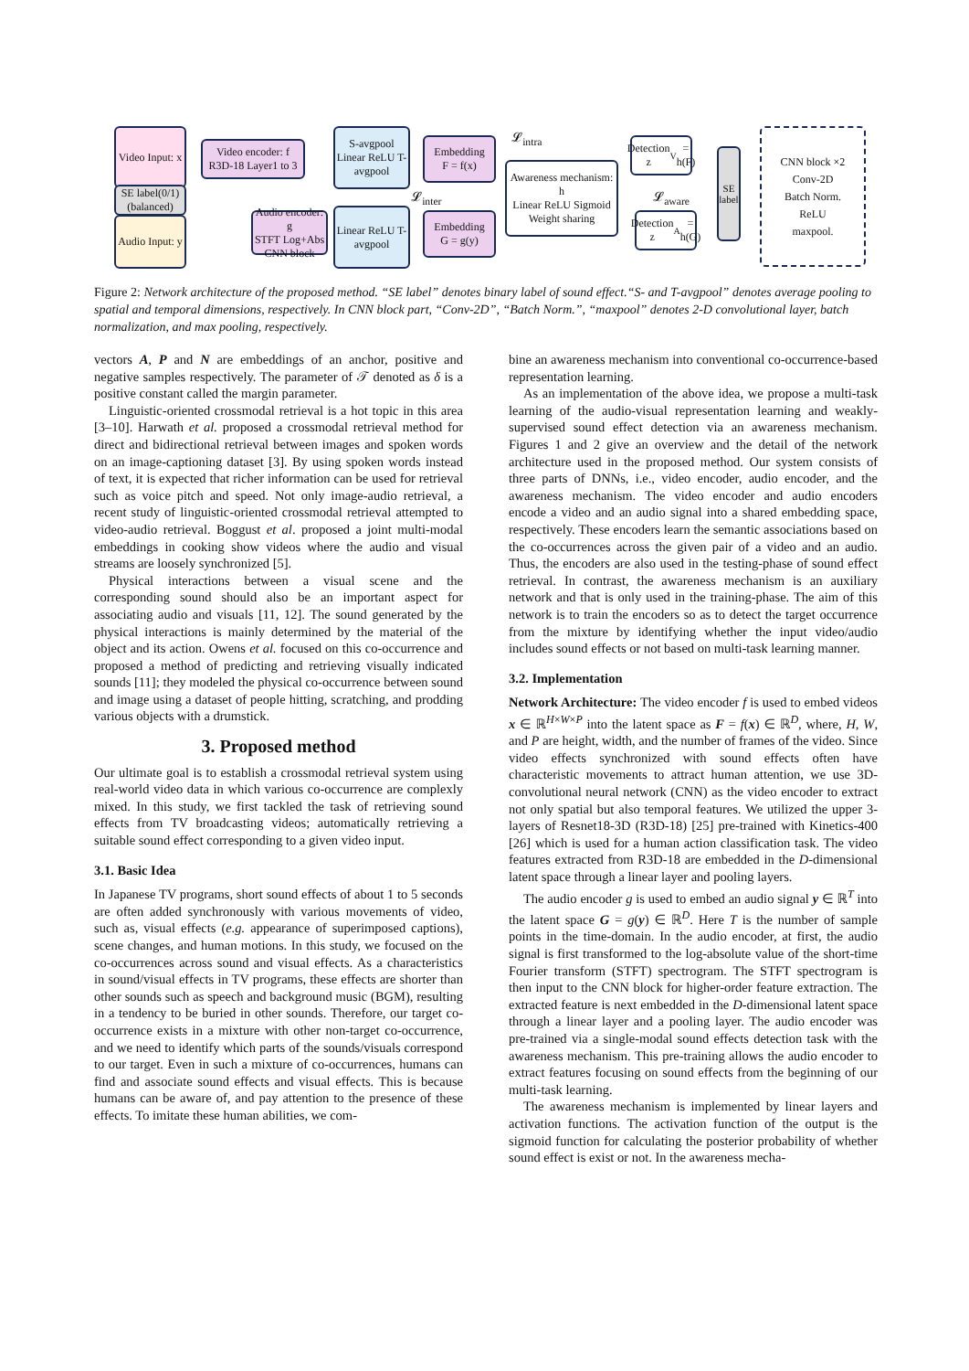Video Input: x
SE label(0/1) (balanced)
Audio Input: y
Video encoder: f
R3D-18 Layer1 to 3
Audio encoder: g
STFT Log+Abs CNN block
S-avgpool Linear ReLU T-avgpool
Linear ReLU T-avgpool
Embedding
F = f(x)
Embedding
G = g(y)
Awareness mechanism: h
Linear ReLU Sigmoid
Weight sharing
Detection
z<sup>V</sup> = h(F)
Detection
z<sup>A</sup> = h(G)
𝓛<sub>aware</sub>
𝓛<sub>intra</sub>
𝓛<sub>inter</sub>
SE label
CNN block ×2
Conv-2D
Batch Norm.
ReLU
maxpool.
Figure 2: Network architecture of the proposed method. “SE label” denotes binary label of sound effect.“S- and T-avgpool” denotes average pooling to spatial and temporal dimensions, respectively. In CNN block part, “Conv-2D”, “Batch Norm.”, “maxpool” denotes 2-D convolutional layer, batch normalization, and max pooling, respectively.
vectors A, P and N are embeddings of an anchor, positive and negative samples respectively. The parameter of 𝒯 denoted as δ is a positive constant called the margin parameter.
Linguistic-oriented crossmodal retrieval is a hot topic in this area [3–10]. Harwath et al. proposed a crossmodal retrieval method for direct and bidirectional retrieval between images and spoken words on an image-captioning dataset [3]. By using spoken words instead of text, it is expected that richer information can be used for retrieval such as voice pitch and speed. Not only image-audio retrieval, a recent study of linguistic-oriented crossmodal retrieval attempted to video-audio retrieval. Boggust et al. proposed a joint multi-modal embeddings in cooking show videos where the audio and visual streams are loosely synchronized [5].
Physical interactions between a visual scene and the corresponding sound should also be an important aspect for associating audio and visuals [11, 12]. The sound generated by the physical interactions is mainly determined by the material of the object and its action. Owens et al. focused on this co-occurrence and proposed a method of predicting and retrieving visually indicated sounds [11]; they modeled the physical co-occurrence between sound and image using a dataset of people hitting, scratching, and prodding various objects with a drumstick.
3. Proposed method
Our ultimate goal is to establish a crossmodal retrieval system using real-world video data in which various co-occurrence are complexly mixed. In this study, we first tackled the task of retrieving sound effects from TV broadcasting videos; automatically retrieving a suitable sound effect corresponding to a given video input.
3.1. Basic Idea
In Japanese TV programs, short sound effects of about 1 to 5 seconds are often added synchronously with various movements of video, such as, visual effects (e.g. appearance of superimposed captions), scene changes, and human motions. In this study, we focused on the co-occurrences across sound and visual effects. As a characteristics in sound/visual effects in TV programs, these effects are shorter than other sounds such as speech and background music (BGM), resulting in a tendency to be buried in other sounds. Therefore, our target co-occurrence exists in a mixture with other non-target co-occurrence, and we need to identify which parts of the sounds/visuals correspond to our target. Even in such a mixture of co-occurrences, humans can find and associate sound effects and visual effects. This is because humans can be aware of, and pay attention to the presence of these effects. To imitate these human abilities, we com-
bine an awareness mechanism into conventional co-occurrence-based representation learning.
As an implementation of the above idea, we propose a multi-task learning of the audio-visual representation learning and weakly-supervised sound effect detection via an awareness mechanism. Figures 1 and 2 give an overview and the detail of the network architecture used in the proposed method. Our system consists of three parts of DNNs, i.e., video encoder, audio encoder, and the awareness mechanism. The video encoder and audio encoders encode a video and an audio signal into a shared embedding space, respectively. These encoders learn the semantic associations based on the co-occurrences across the given pair of a video and an audio. Thus, the encoders are also used in the testing-phase of sound effect retrieval. In contrast, the awareness mechanism is an auxiliary network and that is only used in the training-phase. The aim of this network is to train the encoders so as to detect the target occurrence from the mixture by identifying whether the input video/audio includes sound effects or not based on multi-task learning manner.
3.2. Implementation
Network Architecture: The video encoder f is used to embed videos x ∈ ℝ<sup>H×W×P</sup> into the latent space as F = f(x) ∈ ℝ<sup>D</sup>, where, H, W, and P are height, width, and the number of frames of the video. Since video effects synchronized with sound effects often have characteristic movements to attract human attention, we use 3D-convolutional neural network (CNN) as the video encoder to extract not only spatial but also temporal features. We utilized the upper 3-layers of Resnet18-3D (R3D-18) [25] pre-trained with Kinetics-400 [26] which is used for a human action classification task. The video features extracted from R3D-18 are embedded in the D-dimensional latent space through a linear layer and pooling layers.
The audio encoder g is used to embed an audio signal y ∈ ℝ<sup>T</sup> into the latent space G = g(y) ∈ ℝ<sup>D</sup>. Here T is the number of sample points in the time-domain. In the audio encoder, at first, the audio signal is first transformed to the log-absolute value of the short-time Fourier transform (STFT) spectrogram. The STFT spectrogram is then input to the CNN block for higher-order feature extraction. The extracted feature is next embedded in the D-dimensional latent space through a linear layer and a pooling layer. The audio encoder was pre-trained via a single-modal sound effects detection task with the awareness mechanism. This pre-training allows the audio encoder to extract features focusing on sound effects from the beginning of our multi-task learning.
The awareness mechanism is implemented by linear layers and activation functions. The activation function of the output is the sigmoid function for calculating the posterior probability of whether sound effect is exist or not. In the awareness mecha-